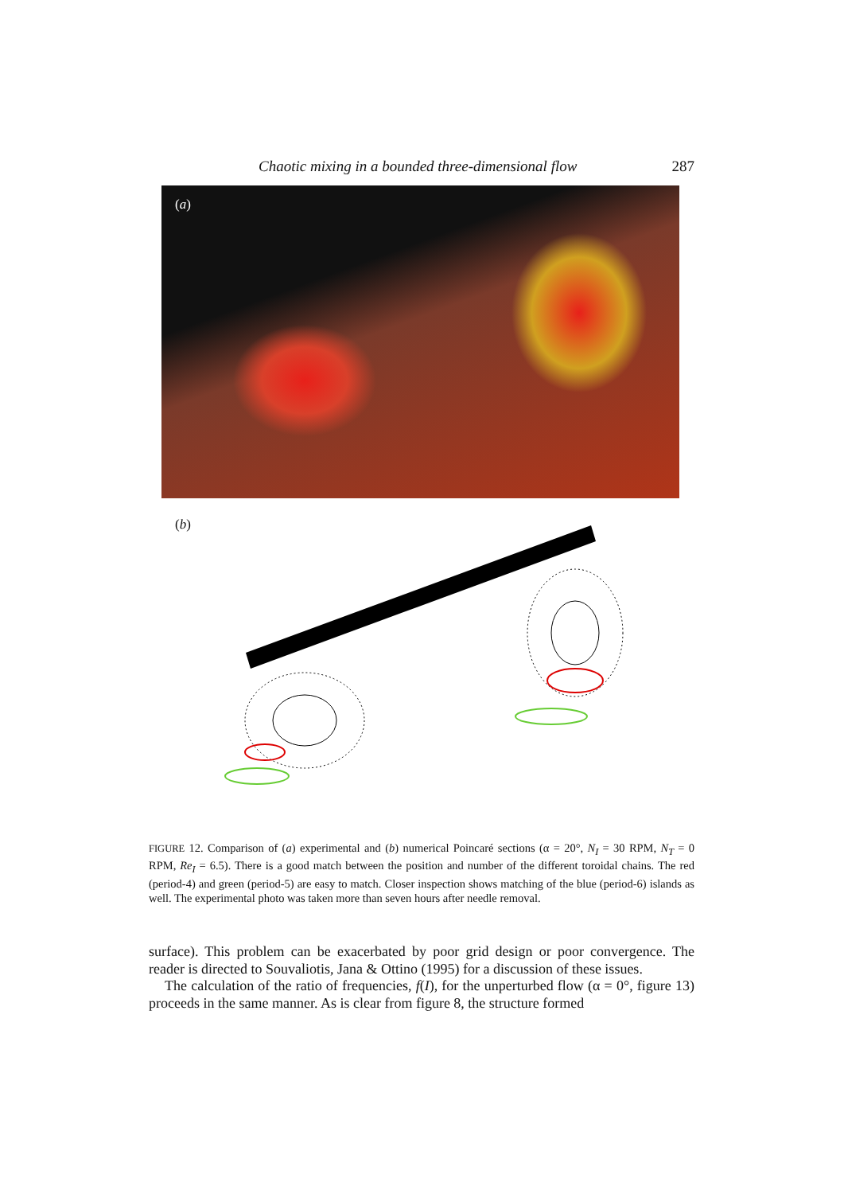Chaotic mixing in a bounded three-dimensional flow 287
(a)
(b)
FIGURE 12. Comparison of (a) experimental and (b) numerical Poincaré sections (α = 20°, N<sub>I</sub> = 30 RPM, N<sub>T</sub> = 0 RPM, Re<sub>I</sub> = 6.5). There is a good match between the position and number of the different toroidal chains. The red (period-4) and green (period-5) are easy to match. Closer inspection shows matching of the blue (period-6) islands as well. The experimental photo was taken more than seven hours after needle removal.
surface). This problem can be exacerbated by poor grid design or poor convergence. The reader is directed to Souvaliotis, Jana & Ottino (1995) for a discussion of these issues.
The calculation of the ratio of frequencies, f(I), for the unperturbed flow (α = 0°, figure 13) proceeds in the same manner. As is clear from figure 8, the structure formed